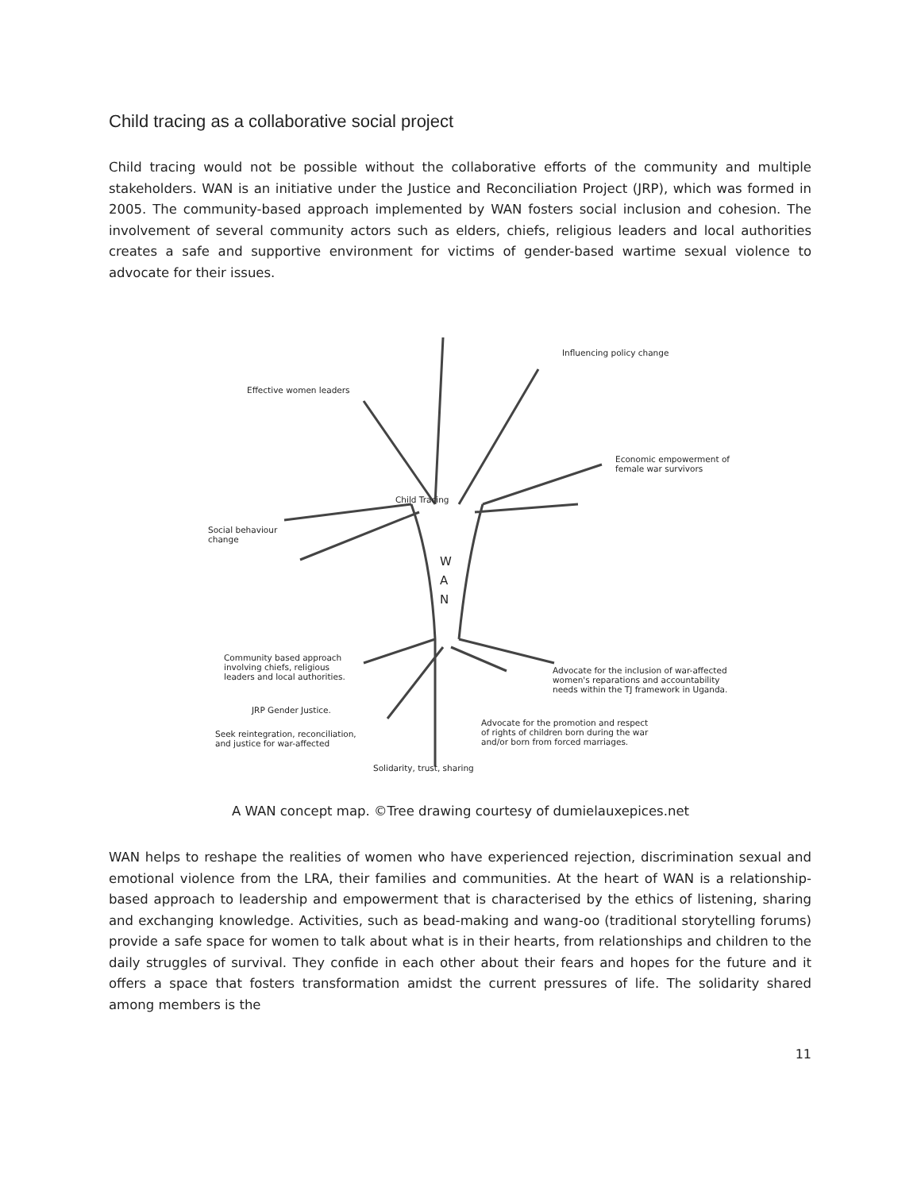Child tracing as a collaborative social project
Child tracing would not be possible without the collaborative efforts of the community and multiple stakeholders. WAN is an initiative under the Justice and Reconciliation Project (JRP), which was formed in 2005. The community-based approach implemented by WAN fosters social inclusion and cohesion. The involvement of several community actors such as elders, chiefs, religious leaders and local authorities creates a safe and supportive environment for victims of gender-based wartime sexual violence to advocate for their issues.
Influencing policy change
Effective women leaders
Economic empowerment of
female war survivors
Child Tracing
Social behaviour
change
W
A
N
Community based approach
involving chiefs, religious
leaders and local authorities.
Advocate for the inclusion of war-affected
women's reparations and accountability
needs within the TJ framework in Uganda.
JRP Gender Justice.
Advocate for the promotion and respect
of rights of children born during the war
and/or born from forced marriages.
Seek reintegration, reconciliation,
and justice for war-affected
Solidarity, trust, sharing
A WAN concept map. ©Tree drawing courtesy of dumielauxepices.net
WAN helps to reshape the realities of women who have experienced rejection, discrimination sexual and emotional violence from the LRA, their families and communities. At the heart of WAN is a relationship-based approach to leadership and empowerment that is characterised by the ethics of listening, sharing and exchanging knowledge. Activities, such as bead-making and wang-oo (traditional storytelling forums) provide a safe space for women to talk about what is in their hearts, from relationships and children to the daily struggles of survival. They confide in each other about their fears and hopes for the future and it offers a space that fosters transformation amidst the current pressures of life. The solidarity shared among members is the
11